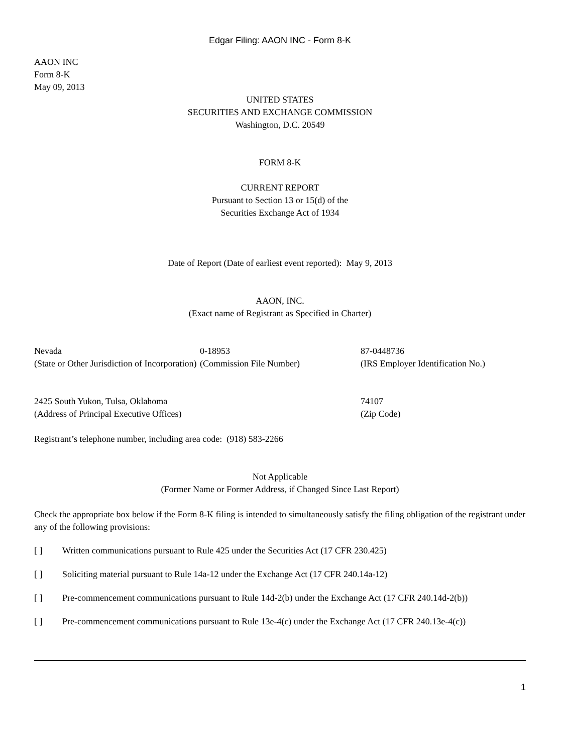Edgar Filing: AAON INC - Form 8-K
AAON INC
Form 8-K
May 09, 2013
UNITED STATES
SECURITIES AND EXCHANGE COMMISSION
Washington, D.C. 20549
FORM 8-K
CURRENT REPORT
Pursuant to Section 13 or 15(d) of the
Securities Exchange Act of 1934
Date of Report (Date of earliest event reported): May 9, 2013
AAON, INC.
(Exact name of Registrant as Specified in Charter)
| Nevada (State or Other Jurisdiction of Incorporation) | 0-18953 (Commission File Number) | 87-0448736 (IRS Employer Identification No.) |
| 2425 South Yukon, Tulsa, Oklahoma (Address of Principal Executive Offices) | 74107 (Zip Code) |
Registrant’s telephone number, including area code: (918) 583-2266
Not Applicable
(Former Name or Former Address, if Changed Since Last Report)
Check the appropriate box below if the Form 8-K filing is intended to simultaneously satisfy the filing obligation of the registrant under any of the following provisions:
[ ] Written communications pursuant to Rule 425 under the Securities Act (17 CFR 230.425)
[ ] Soliciting material pursuant to Rule 14a-12 under the Exchange Act (17 CFR 240.14a-12)
[ ] Pre-commencement communications pursuant to Rule 14d-2(b) under the Exchange Act (17 CFR 240.14d-2(b))
[ ] Pre-commencement communications pursuant to Rule 13e-4(c) under the Exchange Act (17 CFR 240.13e-4(c))
1